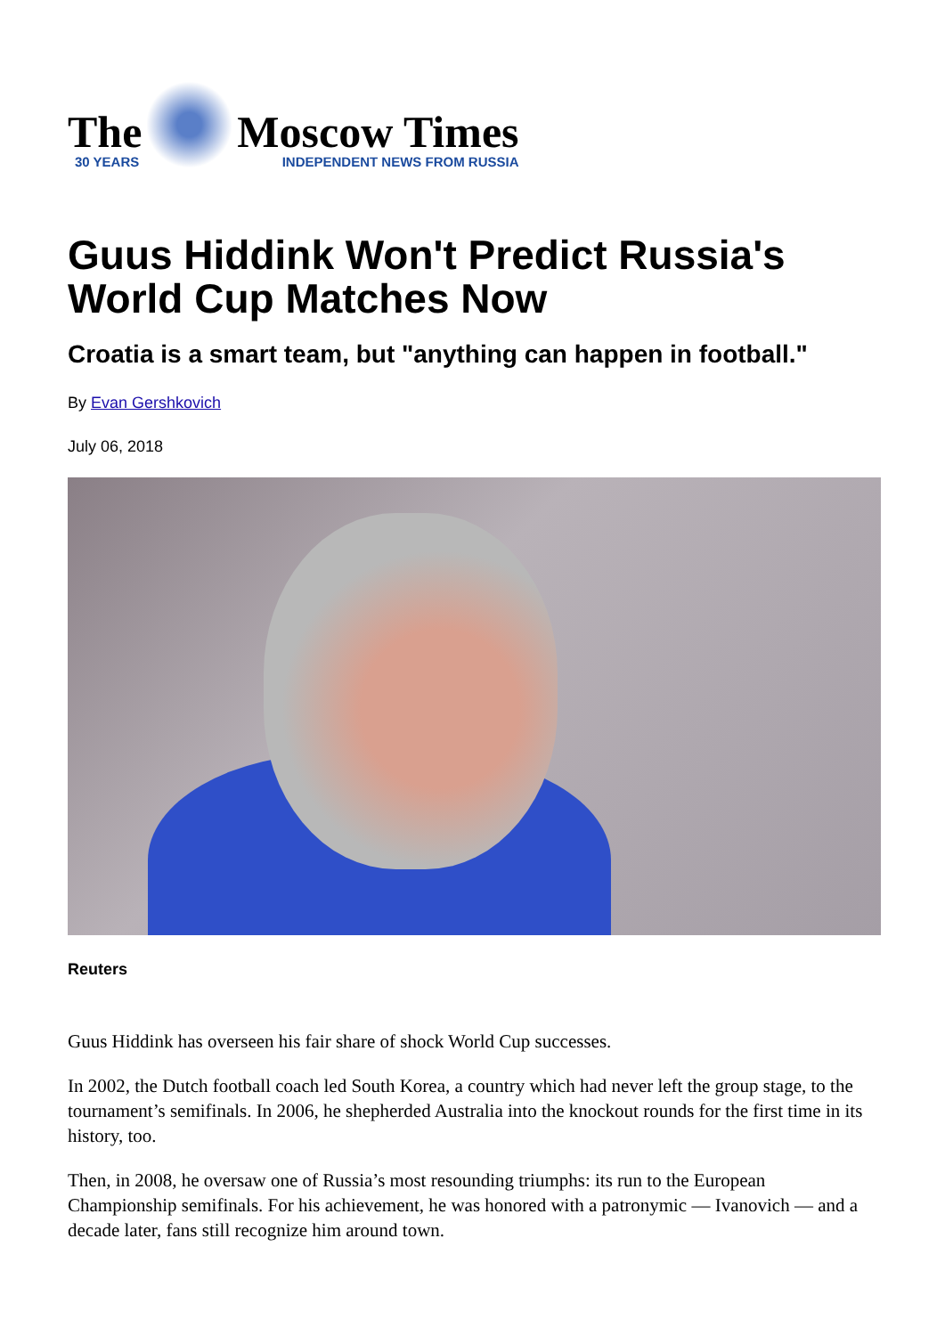The
30 YEARS
Moscow Times
INDEPENDENT NEWS FROM RUSSIA
Guus Hiddink Won't Predict Russia's World Cup Matches Now
Croatia is a smart team, but "anything can happen in football."
By Evan Gershkovich
July 06, 2018
Reuters
Guus Hiddink has overseen his fair share of shock World Cup successes.
In 2002, the Dutch football coach led South Korea, a country which had never left the group stage, to the tournament’s semifinals. In 2006, he shepherded Australia into the knockout rounds for the first time in its history, too.
Then, in 2008, he oversaw one of Russia’s most resounding triumphs: its run to the European Championship semifinals. For his achievement, he was honored with a patronymic — Ivanovich — and a decade later, fans still recognize him around town.